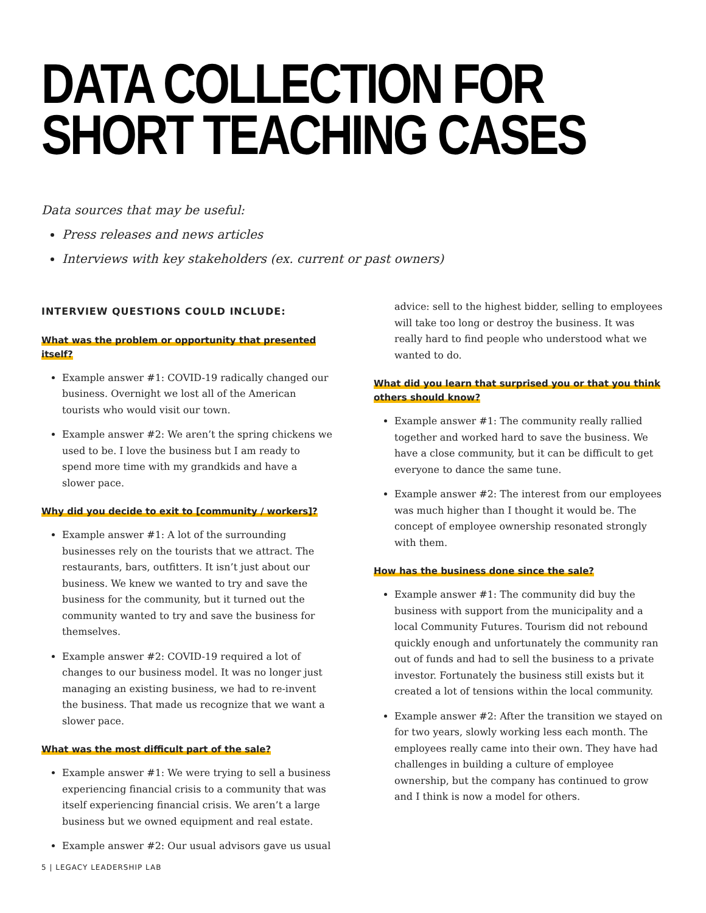DATA COLLECTION FOR SHORT TEACHING CASES
Data sources that may be useful:
Press releases and news articles
Interviews with key stakeholders (ex. current or past owners)
INTERVIEW QUESTIONS COULD INCLUDE:
What was the problem or opportunity that presented itself?
Example answer #1: COVID-19 radically changed our business. Overnight we lost all of the American tourists who would visit our town.
Example answer #2: We aren’t the spring chickens we used to be. I love the business but I am ready to spend more time with my grandkids and have a slower pace.
Why did you decide to exit to [community / workers]?
Example answer #1: A lot of the surrounding businesses rely on the tourists that we attract. The restaurants, bars, outfitters. It isn’t just about our business. We knew we wanted to try and save the business for the community, but it turned out the community wanted to try and save the business for themselves.
Example answer #2: COVID-19 required a lot of changes to our business model. It was no longer just managing an existing business, we had to re-invent the business. That made us recognize that we want a slower pace.
What was the most difficult part of the sale?
Example answer #1: We were trying to sell a business experiencing financial crisis to a community that was itself experiencing financial crisis. We aren’t a large business but we owned equipment and real estate.
Example answer #2: Our usual advisors gave us usual
advice: sell to the highest bidder, selling to employees will take too long or destroy the business. It was really hard to find people who understood what we wanted to do.
What did you learn that surprised you or that you think others should know?
Example answer #1: The community really rallied together and worked hard to save the business. We have a close community, but it can be difficult to get everyone to dance the same tune.
Example answer #2: The interest from our employees was much higher than I thought it would be. The concept of employee ownership resonated strongly with them.
How has the business done since the sale?
Example answer #1: The community did buy the business with support from the municipality and a local Community Futures. Tourism did not rebound quickly enough and unfortunately the community ran out of funds and had to sell the business to a private investor. Fortunately the business still exists but it created a lot of tensions within the local community.
Example answer #2: After the transition we stayed on for two years, slowly working less each month. The employees really came into their own. They have had challenges in building a culture of employee ownership, but the company has continued to grow and I think is now a model for others.
5 | LEGACY LEADERSHIP LAB